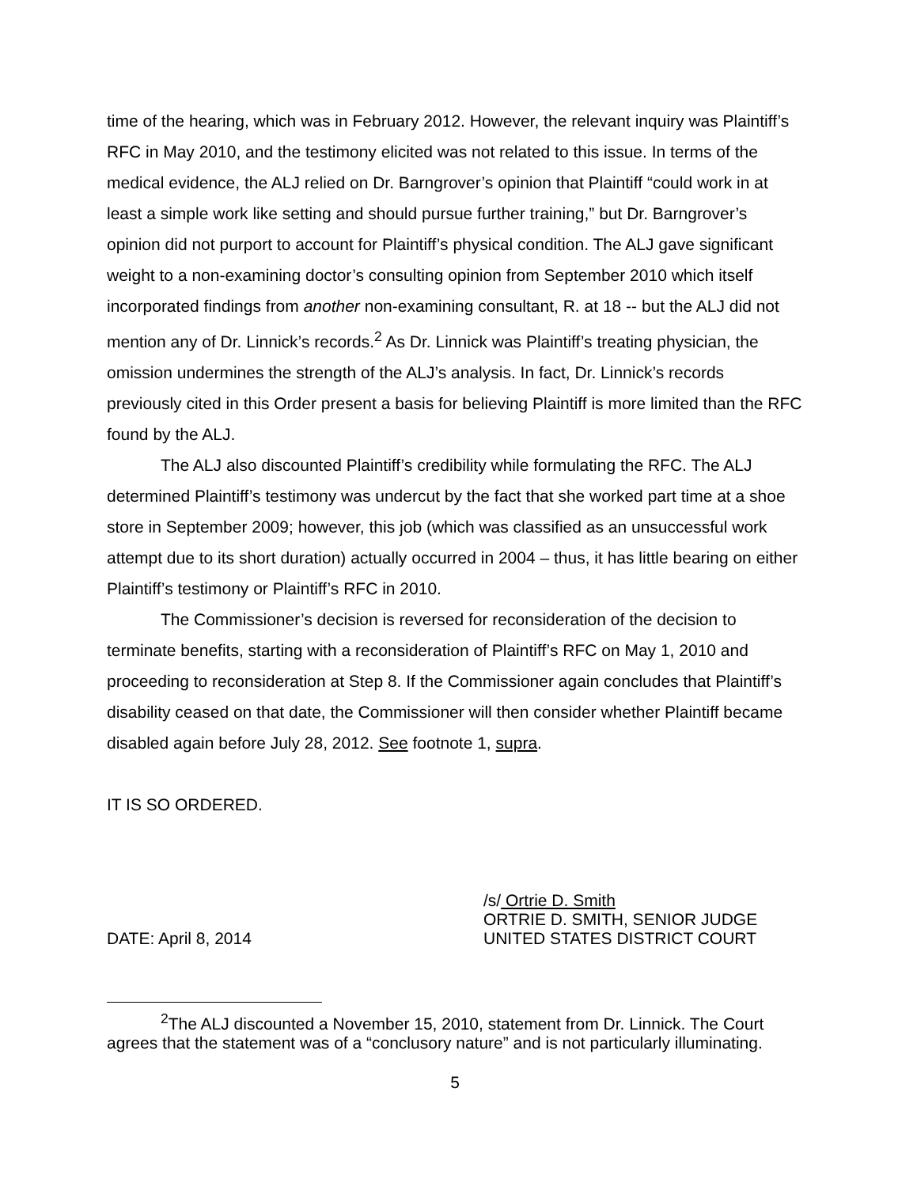time of the hearing, which was in February 2012. However, the relevant inquiry was Plaintiff’s RFC in May 2010, and the testimony elicited was not related to this issue. In terms of the medical evidence, the ALJ relied on Dr. Barngrover’s opinion that Plaintiff “could work in at least a simple work like setting and should pursue further training,” but Dr. Barngrover’s opinion did not purport to account for Plaintiff’s physical condition. The ALJ gave significant weight to a non-examining doctor’s consulting opinion from September 2010 which itself incorporated findings from another non-examining consultant, R. at 18 -- but the ALJ did not mention any of Dr. Linnick’s records.<sup>2</sup> As Dr. Linnick was Plaintiff’s treating physician, the omission undermines the strength of the ALJ’s analysis. In fact, Dr. Linnick’s records previously cited in this Order present a basis for believing Plaintiff is more limited than the RFC found by the ALJ.
The ALJ also discounted Plaintiff’s credibility while formulating the RFC. The ALJ determined Plaintiff’s testimony was undercut by the fact that she worked part time at a shoe store in September 2009; however, this job (which was classified as an unsuccessful work attempt due to its short duration) actually occurred in 2004 – thus, it has little bearing on either Plaintiff’s testimony or Plaintiff’s RFC in 2010.
The Commissioner’s decision is reversed for reconsideration of the decision to terminate benefits, starting with a reconsideration of Plaintiff’s RFC on May 1, 2010 and proceeding to reconsideration at Step 8. If the Commissioner again concludes that Plaintiff’s disability ceased on that date, the Commissioner will then consider whether Plaintiff became disabled again before July 28, 2012. See footnote 1, supra.
IT IS SO ORDERED.
DATE: April 8, 2014
/s/ Ortrie D. Smith
ORTRIE D. SMITH, SENIOR JUDGE
UNITED STATES DISTRICT COURT
<sup>2</sup> The ALJ discounted a November 15, 2010, statement from Dr. Linnick. The Court agrees that the statement was of a “conclusory nature” and is not particularly illuminating.
5